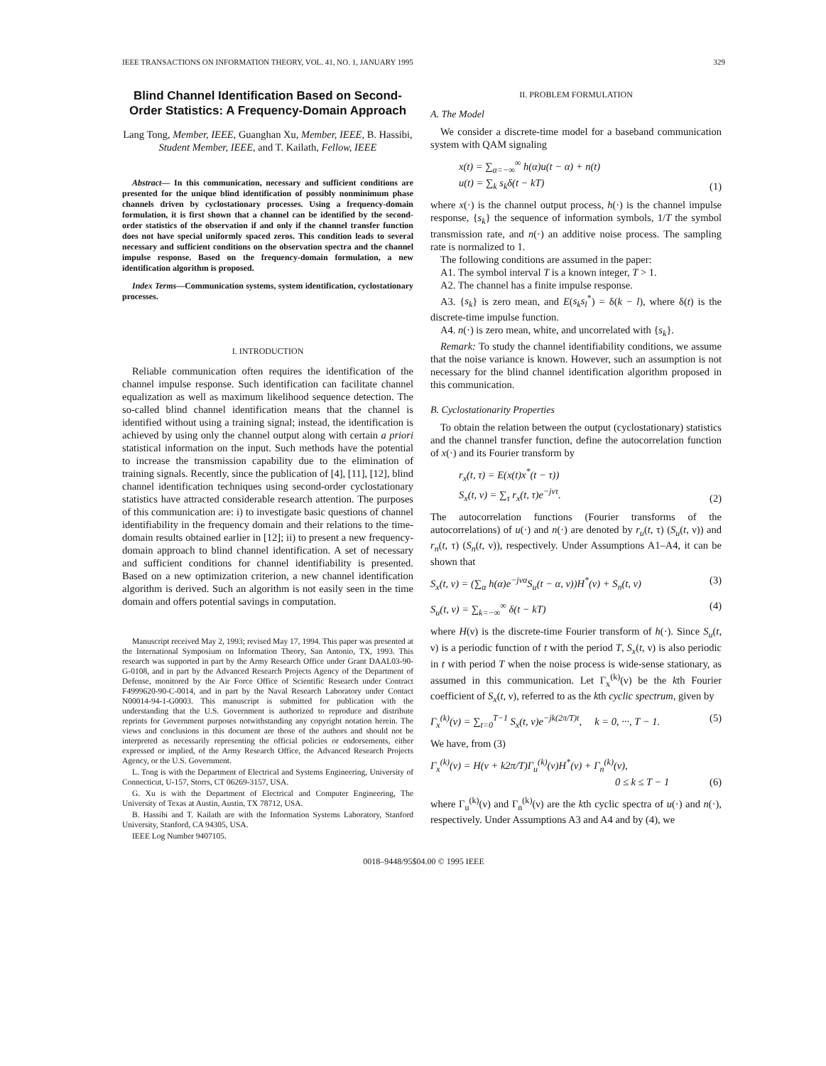IEEE TRANSACTIONS ON INFORMATION THEORY, VOL. 41, NO. 1, JANUARY 1995 329
Blind Channel Identification Based on Second-Order Statistics: A Frequency-Domain Approach
Lang Tong, Member, IEEE, Guanghan Xu, Member, IEEE, B. Hassibi, Student Member, IEEE, and T. Kailath, Fellow, IEEE
Abstract— In this communication, necessary and sufficient conditions are presented for the unique blind identification of possibly nonminimum phase channels driven by cyclostationary processes. Using a frequency-domain formulation, it is first shown that a channel can be identified by the second-order statistics of the observation if and only if the channel transfer function does not have special uniformly spaced zeros. This condition leads to several necessary and sufficient conditions on the observation spectra and the channel impulse response. Based on the frequency-domain formulation, a new identification algorithm is proposed.
Index Terms—Communication systems, system identification, cyclostationary processes.
I. INTRODUCTION
Reliable communication often requires the identification of the channel impulse response. Such identification can facilitate channel equalization as well as maximum likelihood sequence detection. The so-called blind channel identification means that the channel is identified without using a training signal; instead, the identification is achieved by using only the channel output along with certain a priori statistical information on the input. Such methods have the potential to increase the transmission capability due to the elimination of training signals. Recently, since the publication of [4], [11], [12], blind channel identification techniques using second-order cyclostationary statistics have attracted considerable research attention. The purposes of this communication are: i) to investigate basic questions of channel identifiability in the frequency domain and their relations to the time-domain results obtained earlier in [12]; ii) to present a new frequency-domain approach to blind channel identification. A set of necessary and sufficient conditions for channel identifiability is presented. Based on a new optimization criterion, a new channel identification algorithm is derived. Such an algorithm is not easily seen in the time domain and offers potential savings in computation.
Manuscript received May 2, 1993; revised May 17, 1994. This paper was presented at the International Symposium on Information Theory, San Antonio, TX, 1993. This research was supported in part by the Army Research Office under Grant DAAL03-90-G-0108, and in part by the Advanced Research Projects Agency of the Department of Defense, monitored by the Air Force Office of Scientific Research under Contract F4999620-90-C-0014, and in part by the Naval Research Laboratory under Contact N00014-94-1-G0003. This manuscript is submitted for publication with the understanding that the U.S. Government is authorized to reproduce and distribute reprints for Government purposes notwithstanding any copyright notation herein. The views and conclusions in this document are those of the authors and should not be interpreted as necessarily representing the official policies or endorsements, either expressed or implied, of the Army Research Office, the Advanced Research Projects Agency, or the U.S. Government.
L. Tong is with the Department of Electrical and Systems Engineering, University of Connecticut, U-157, Storrs, CT 06269-3157, USA.
G. Xu is with the Department of Electrical and Computer Engineering, The University of Texas at Austin, Austin, TX 78712, USA.
B. Hassibi and T. Kailath are with the Information Systems Laboratory, Stanford University, Stanford, CA 94305, USA.
IEEE Log Number 9407105.
II. PROBLEM FORMULATION
A. The Model
We consider a discrete-time model for a baseband communication system with QAM signaling
x(t) = ∑<sub>α=−∞</sub><sup>∞</sup> h(α)u(t − α) + n(t)
u(t) = ∑<sub>k</sub> s<sub>k</sub>δ(t − kT) (1)
where x(·) is the channel output process, h(·) is the channel impulse response, {s<sub>k</sub>} the sequence of information symbols, 1/T the symbol transmission rate, and n(·) an additive noise process. The sampling rate is normalized to 1.
The following conditions are assumed in the paper:
A1. The symbol interval T is a known integer, T > 1.
A2. The channel has a finite impulse response.
A3. {s<sub>k</sub>} is zero mean, and E(s<sub>k</sub>s<sub>l</sub><sup>*</sup>) = δ(k − l), where δ(t) is the discrete-time impulse function.
A4. n(·) is zero mean, white, and uncorrelated with {s<sub>k</sub>}.
Remark: To study the channel identifiability conditions, we assume that the noise variance is known. However, such an assumption is not necessary for the blind channel identification algorithm proposed in this communication.
B. Cyclostationarity Properties
To obtain the relation between the output (cyclostationary) statistics and the channel transfer function, define the autocorrelation function of x(·) and its Fourier transform by
r<sub>x</sub>(t, τ) = E(x(t)x<sup>*</sup>(t − τ))
S<sub>x</sub>(t, ν) = ∑<sub>τ</sub> r<sub>x</sub>(t, τ)e<sup>−jντ</sup>. (2)
The autocorrelation functions (Fourier transforms of the autocorrelations) of u(·) and n(·) are denoted by r<sub>u</sub>(t, τ) (S<sub>u</sub>(t, ν)) and r<sub>n</sub>(t, τ) (S<sub>n</sub>(t, ν)), respectively. Under Assumptions A1–A4, it can be shown that
S<sub>x</sub>(t, ν) = (∑<sub>α</sub> h(α)e<sup>−jνα</sup>S<sub>u</sub>(t − α, ν))H<sup>*</sup>(ν) + S<sub>n</sub>(t, ν) (3)
S<sub>u</sub>(t, ν) = ∑<sub>k=−∞</sub><sup>∞</sup> δ(t − kT) (4)
where H(ν) is the discrete-time Fourier transform of h(·). Since S<sub>u</sub>(t, ν) is a periodic function of t with the period T, S<sub>x</sub>(t, ν) is also periodic in t with period T when the noise process is wide-sense stationary, as assumed in this communication. Let Γ<sub>x</sub><sup>(k)</sup>(ν) be the kth Fourier coefficient of S<sub>x</sub>(t, ν), referred to as the kth cyclic spectrum, given by
Γ<sub>x</sub><sup>(k)</sup>(ν) = ∑<sub>t=0</sub><sup>T−1</sup> S<sub>x</sub>(t, ν)e<sup>−jk(2π/T)t</sup>, k = 0, ···, T − 1. (5)
We have, from (3)
Γ<sub>x</sub><sup>(k)</sup>(ν) = H(ν + k2π/T)Γ<sub>u</sub><sup>(k)</sup>(ν)H<sup>*</sup>(ν) + Γ<sub>n</sub><sup>(k)</sup>(ν),
0 ≤ k ≤ T − 1 (6)
where Γ<sub>u</sub><sup>(k)</sup>(ν) and Γ<sub>n</sub><sup>(k)</sup>(ν) are the kth cyclic spectra of u(·) and n(·), respectively. Under Assumptions A3 and A4 and by (4), we
0018–9448/95$04.00 © 1995 IEEE